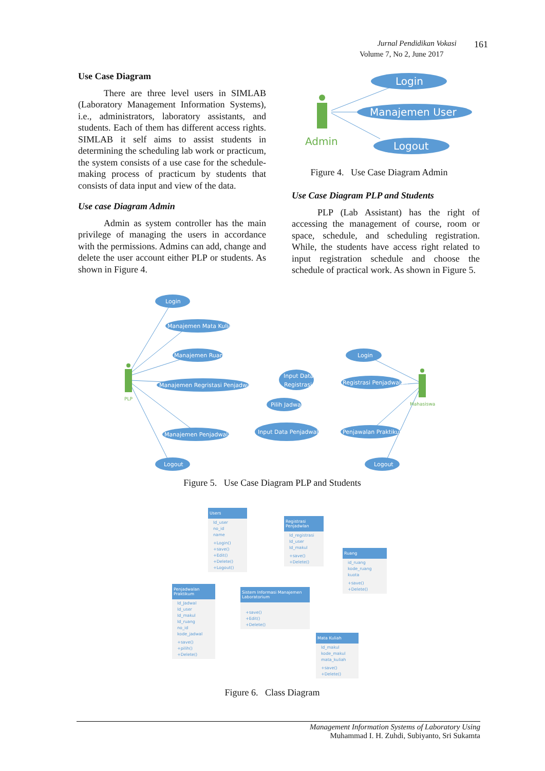Jurnal Pendidikan Vokasi 161
Volume 7, No 2, June 2017
Use Case Diagram
There are three level users in SIMLAB (Laboratory Management Information Systems), i.e., administrators, laboratory assistants, and students. Each of them has different access rights. SIMLAB it self aims to assist students in determining the scheduling lab work or practicum, the system consists of a use case for the schedule-making process of practicum by students that consists of data input and view of the data.
Use case Diagram Admin
Admin as system controller has the main privilege of managing the users in accordance with the permissions. Admins can add, change and delete the user account either PLP or students. As shown in Figure 4.
Admin
Login
Manajemen User
Logout
Figure 4. Use Case Diagram Admin
Use Case Diagram PLP and Students
PLP (Lab Assistant) has the right of accessing the management of course, room or space, schedule, and scheduling registration. While, the students have access right related to input registration schedule and choose the schedule of practical work. As shown in Figure 5.
PLP
Mahasiswa
Login
Manajemen Mata Kuliah
Manajemen Ruang
Manajemen Regristasi Penjadwalan
Input Data
Registrasi
Registrasi Penjadwalan
Login
Pilih Jadwal
Manajemen Penjadwalan
Input Data Penjadwalan
Penjawalan Praktikum
Logout
Logout
Figure 5. Use Case Diagram PLP and Students
Users
Id_user
no_id
name
+Login()
+save()
+Edit()
+Delete()
+Logout()
Registrasi Penjadwlan
Id_registrasi
Id_user
Id_makul
+save()
+Delete()
Ruang
id_ruang
kode_ruang
kuota
+save()
+Delete()
Penjadwalan Praktikum
Id_Jadwal
Id_user
Id_makul
Id_ruang
no_id
kode_jadwal
+save()
+pilih()
+Delete()
Sistem Informasi Manajemen Laboratorium
+save()
+Edit()
+Delete()
Mata Kuliah
Id_makul
kode_makul
mata_kuliah
+save()
+Delete()
Figure 6. Class Diagram
Management Information Systems of Laboratory Using
Muhammad I. H. Zuhdi, Subiyanto, Sri Sukamta